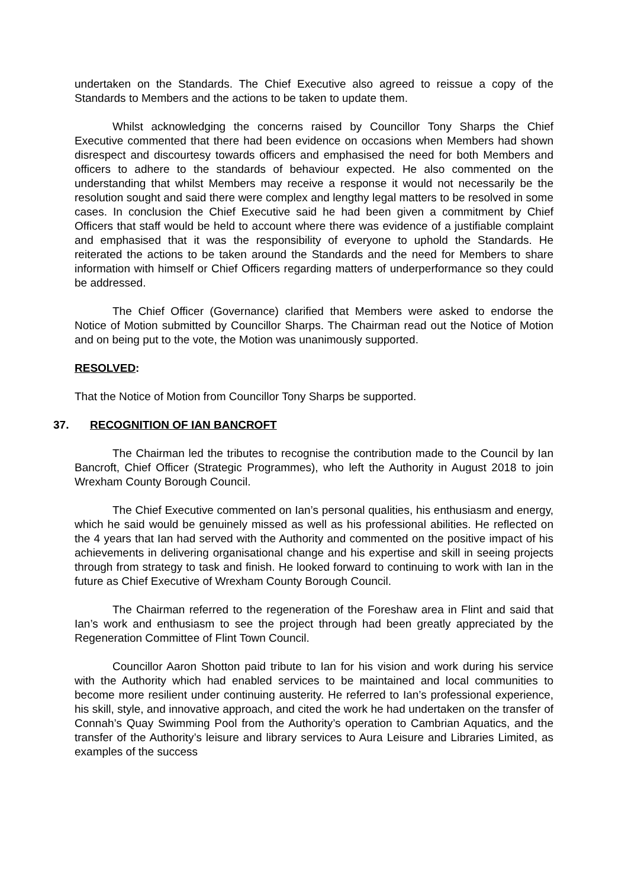undertaken on the Standards. The Chief Executive also agreed to reissue a copy of the Standards to Members and the actions to be taken to update them.
Whilst acknowledging the concerns raised by Councillor Tony Sharps the Chief Executive commented that there had been evidence on occasions when Members had shown disrespect and discourtesy towards officers and emphasised the need for both Members and officers to adhere to the standards of behaviour expected. He also commented on the understanding that whilst Members may receive a response it would not necessarily be the resolution sought and said there were complex and lengthy legal matters to be resolved in some cases. In conclusion the Chief Executive said he had been given a commitment by Chief Officers that staff would be held to account where there was evidence of a justifiable complaint and emphasised that it was the responsibility of everyone to uphold the Standards. He reiterated the actions to be taken around the Standards and the need for Members to share information with himself or Chief Officers regarding matters of underperformance so they could be addressed.
The Chief Officer (Governance) clarified that Members were asked to endorse the Notice of Motion submitted by Councillor Sharps. The Chairman read out the Notice of Motion and on being put to the vote, the Motion was unanimously supported.
RESOLVED:
That the Notice of Motion from Councillor Tony Sharps be supported.
37. RECOGNITION OF IAN BANCROFT
The Chairman led the tributes to recognise the contribution made to the Council by Ian Bancroft, Chief Officer (Strategic Programmes), who left the Authority in August 2018 to join Wrexham County Borough Council.
The Chief Executive commented on Ian’s personal qualities, his enthusiasm and energy, which he said would be genuinely missed as well as his professional abilities. He reflected on the 4 years that Ian had served with the Authority and commented on the positive impact of his achievements in delivering organisational change and his expertise and skill in seeing projects through from strategy to task and finish. He looked forward to continuing to work with Ian in the future as Chief Executive of Wrexham County Borough Council.
The Chairman referred to the regeneration of the Foreshaw area in Flint and said that Ian’s work and enthusiasm to see the project through had been greatly appreciated by the Regeneration Committee of Flint Town Council.
Councillor Aaron Shotton paid tribute to Ian for his vision and work during his service with the Authority which had enabled services to be maintained and local communities to become more resilient under continuing austerity. He referred to Ian’s professional experience, his skill, style, and innovative approach, and cited the work he had undertaken on the transfer of Connah’s Quay Swimming Pool from the Authority’s operation to Cambrian Aquatics, and the transfer of the Authority’s leisure and library services to Aura Leisure and Libraries Limited, as examples of the success